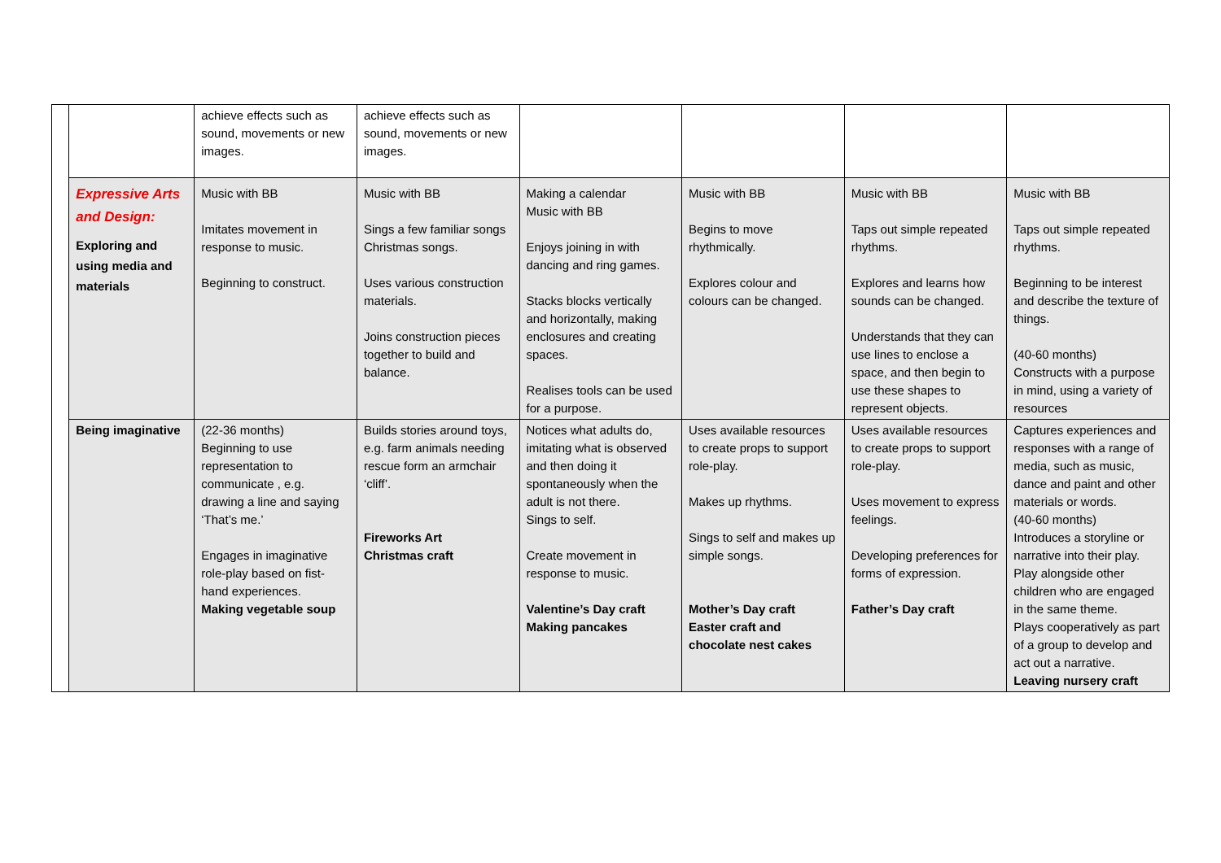| | | achieve effects such as sound, movements or new images. | achieve effects such as sound, movements or new images. | | | | |
| | Expressive Arts and Design: Exploring and using media and materials | Music with BB Imitates movement in response to music. Beginning to construct. | Music with BB Sings a few familiar songs Christmas songs. Uses various construction materials. Joins construction pieces together to build and balance. | Making a calendar Music with BB Enjoys joining in with dancing and ring games. Stacks blocks vertically and horizontally, making enclosures and creating spaces. Realises tools can be used for a purpose. | Music with BB Begins to move rhythmically. Explores colour and colours can be changed. | Music with BB Taps out simple repeated rhythms. Explores and learns how sounds can be changed. Understands that they can use lines to enclose a space, and then begin to use these shapes to represent objects. | Music with BB Taps out simple repeated rhythms. Beginning to be interest and describe the texture of things. (40-60 months) Constructs with a purpose in mind, using a variety of resources |
| | Being imaginative | (22-36 months) Beginning to use representation to communicate , e.g. drawing a line and saying ‘That’s me.’ Engages in imaginative role-play based on fist-hand experiences. Making vegetable soup | Builds stories around toys, e.g. farm animals needing rescue form an armchair ‘cliff’. Fireworks Art Christmas craft | Notices what adults do, imitating what is observed and then doing it spontaneously when the adult is not there. Sings to self. Create movement in response to music. Valentine’s Day craft Making pancakes | Uses available resources to create props to support role-play. Makes up rhythms. Sings to self and makes up simple songs. Mother’s Day craft Easter craft and chocolate nest cakes | Uses available resources to create props to support role-play. Uses movement to express feelings. Developing preferences for forms of expression. Father’s Day craft | Captures experiences and responses with a range of media, such as music, dance and paint and other materials or words. (40-60 months) Introduces a storyline or narrative into their play. Play alongside other children who are engaged in the same theme. Plays cooperatively as part of a group to develop and act out a narrative. Leaving nursery craft |